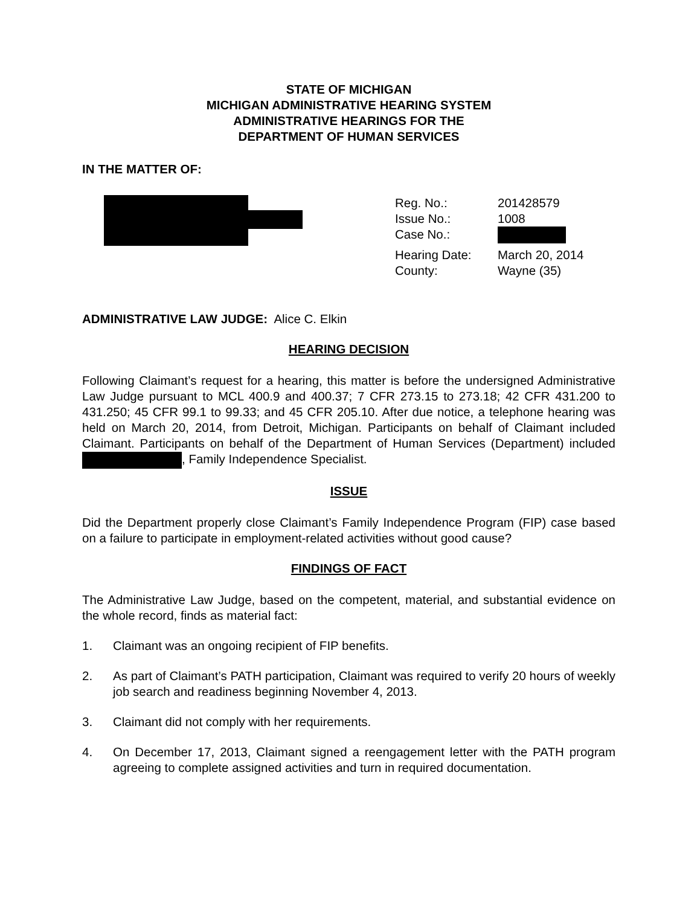STATE OF MICHIGAN
MICHIGAN ADMINISTRATIVE HEARING SYSTEM
ADMINISTRATIVE HEARINGS FOR THE
DEPARTMENT OF HUMAN SERVICES
IN THE MATTER OF:
| Reg. No.: | 201428579 |
| Issue No.: | 1008 |
| Case No.: | |
| Hearing Date: | March 20, 2014 |
| County: | Wayne (35) |
ADMINISTRATIVE LAW JUDGE: Alice C. Elkin
HEARING DECISION
Following Claimant’s request for a hearing, this matter is before the undersigned Administrative Law Judge pursuant to MCL 400.9 and 400.37; 7 CFR 273.15 to 273.18; 42 CFR 431.200 to 431.250; 45 CFR 99.1 to 99.33; and 45 CFR 205.10. After due notice, a telephone hearing was held on March 20, 2014, from Detroit, Michigan. Participants on behalf of Claimant included Claimant. Participants on behalf of the Department of Human Services (Department) included , Family Independence Specialist.
ISSUE
Did the Department properly close Claimant’s Family Independence Program (FIP) case based on a failure to participate in employment-related activities without good cause?
FINDINGS OF FACT
The Administrative Law Judge, based on the competent, material, and substantial evidence on the whole record, finds as material fact:
1. Claimant was an ongoing recipient of FIP benefits.
2. As part of Claimant’s PATH participation, Claimant was required to verify 20 hours of weekly job search and readiness beginning November 4, 2013.
3. Claimant did not comply with her requirements.
4. On December 17, 2013, Claimant signed a reengagement letter with the PATH program agreeing to complete assigned activities and turn in required documentation.